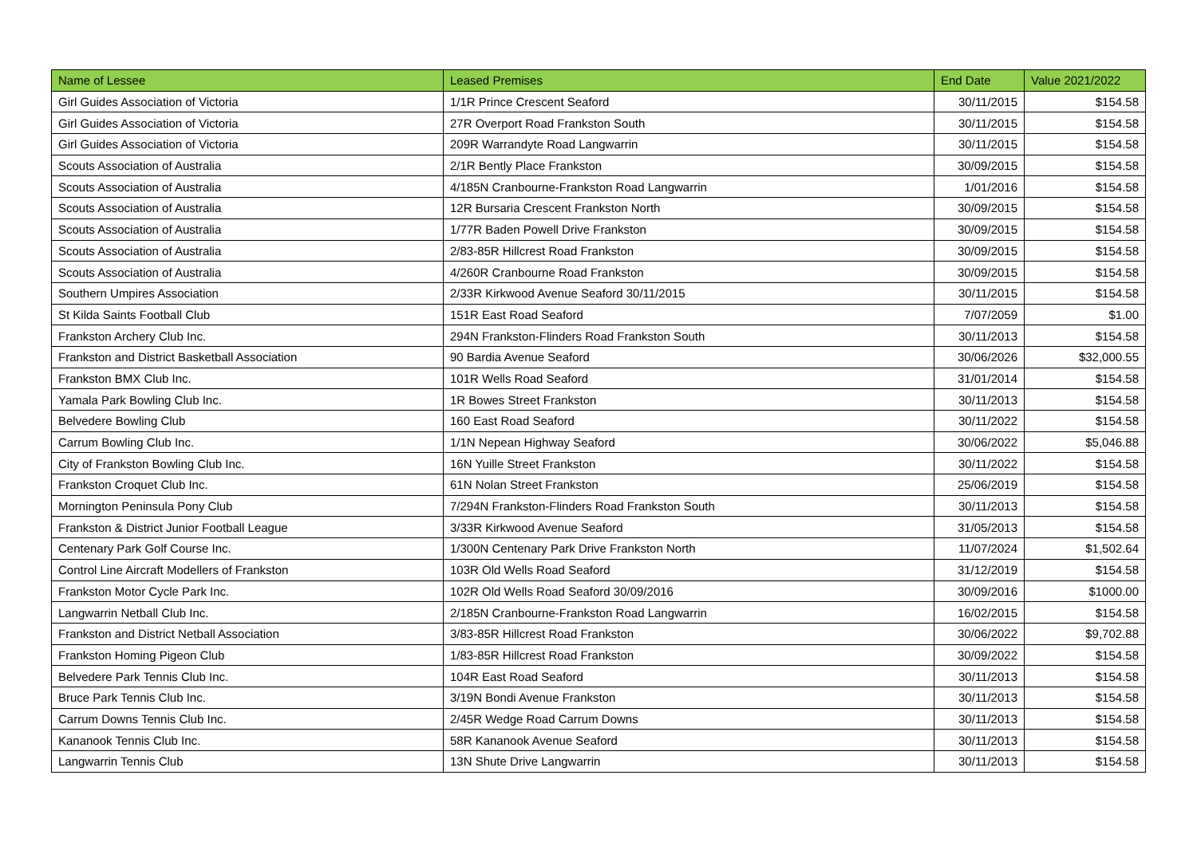| Name of Lessee | Leased Premises | End Date | Value 2021/2022 |
| --- | --- | --- | --- |
| Girl Guides Association of Victoria | 1/1R Prince Crescent Seaford | 30/11/2015 | $154.58 |
| Girl Guides Association of Victoria | 27R Overport Road Frankston South | 30/11/2015 | $154.58 |
| Girl Guides Association of Victoria | 209R Warrandyte Road Langwarrin | 30/11/2015 | $154.58 |
| Scouts Association of Australia | 2/1R Bently Place Frankston | 30/09/2015 | $154.58 |
| Scouts Association of Australia | 4/185N Cranbourne-Frankston Road Langwarrin | 1/01/2016 | $154.58 |
| Scouts Association of Australia | 12R Bursaria Crescent Frankston North | 30/09/2015 | $154.58 |
| Scouts Association of Australia | 1/77R Baden Powell Drive Frankston | 30/09/2015 | $154.58 |
| Scouts Association of Australia | 2/83-85R Hillcrest Road Frankston | 30/09/2015 | $154.58 |
| Scouts Association of Australia | 4/260R Cranbourne Road Frankston | 30/09/2015 | $154.58 |
| Southern Umpires Association | 2/33R Kirkwood Avenue Seaford 30/11/2015 | 30/11/2015 | $154.58 |
| St Kilda Saints Football Club | 151R East Road Seaford | 7/07/2059 | $1.00 |
| Frankston Archery Club Inc. | 294N Frankston-Flinders Road Frankston South | 30/11/2013 | $154.58 |
| Frankston and District Basketball Association | 90 Bardia Avenue Seaford | 30/06/2026 | $32,000.55 |
| Frankston BMX Club Inc. | 101R Wells Road Seaford | 31/01/2014 | $154.58 |
| Yamala Park Bowling Club Inc. | 1R Bowes Street Frankston | 30/11/2013 | $154.58 |
| Belvedere Bowling Club | 160 East Road Seaford | 30/11/2022 | $154.58 |
| Carrum Bowling Club Inc. | 1/1N Nepean Highway Seaford | 30/06/2022 | $5,046.88 |
| City of Frankston Bowling Club Inc. | 16N Yuille Street Frankston | 30/11/2022 | $154.58 |
| Frankston Croquet Club Inc. | 61N Nolan Street Frankston | 25/06/2019 | $154.58 |
| Mornington Peninsula Pony Club | 7/294N Frankston-Flinders Road Frankston South | 30/11/2013 | $154.58 |
| Frankston & District Junior Football League | 3/33R Kirkwood Avenue Seaford | 31/05/2013 | $154.58 |
| Centenary Park Golf Course Inc. | 1/300N Centenary Park Drive Frankston North | 11/07/2024 | $1,502.64 |
| Control Line Aircraft Modellers of Frankston | 103R Old Wells Road Seaford | 31/12/2019 | $154.58 |
| Frankston Motor Cycle Park Inc. | 102R Old Wells Road Seaford 30/09/2016 | 30/09/2016 | $1000.00 |
| Langwarrin Netball Club Inc. | 2/185N Cranbourne-Frankston Road Langwarrin | 16/02/2015 | $154.58 |
| Frankston and District Netball Association | 3/83-85R Hillcrest Road Frankston | 30/06/2022 | $9,702.88 |
| Frankston Homing Pigeon Club | 1/83-85R Hillcrest Road Frankston | 30/09/2022 | $154.58 |
| Belvedere Park Tennis Club Inc. | 104R East Road Seaford | 30/11/2013 | $154.58 |
| Bruce Park Tennis Club Inc. | 3/19N Bondi Avenue Frankston | 30/11/2013 | $154.58 |
| Carrum Downs Tennis Club Inc. | 2/45R Wedge Road Carrum Downs | 30/11/2013 | $154.58 |
| Kananook Tennis Club Inc. | 58R Kananook Avenue Seaford | 30/11/2013 | $154.58 |
| Langwarrin Tennis Club | 13N Shute Drive Langwarrin | 30/11/2013 | $154.58 |